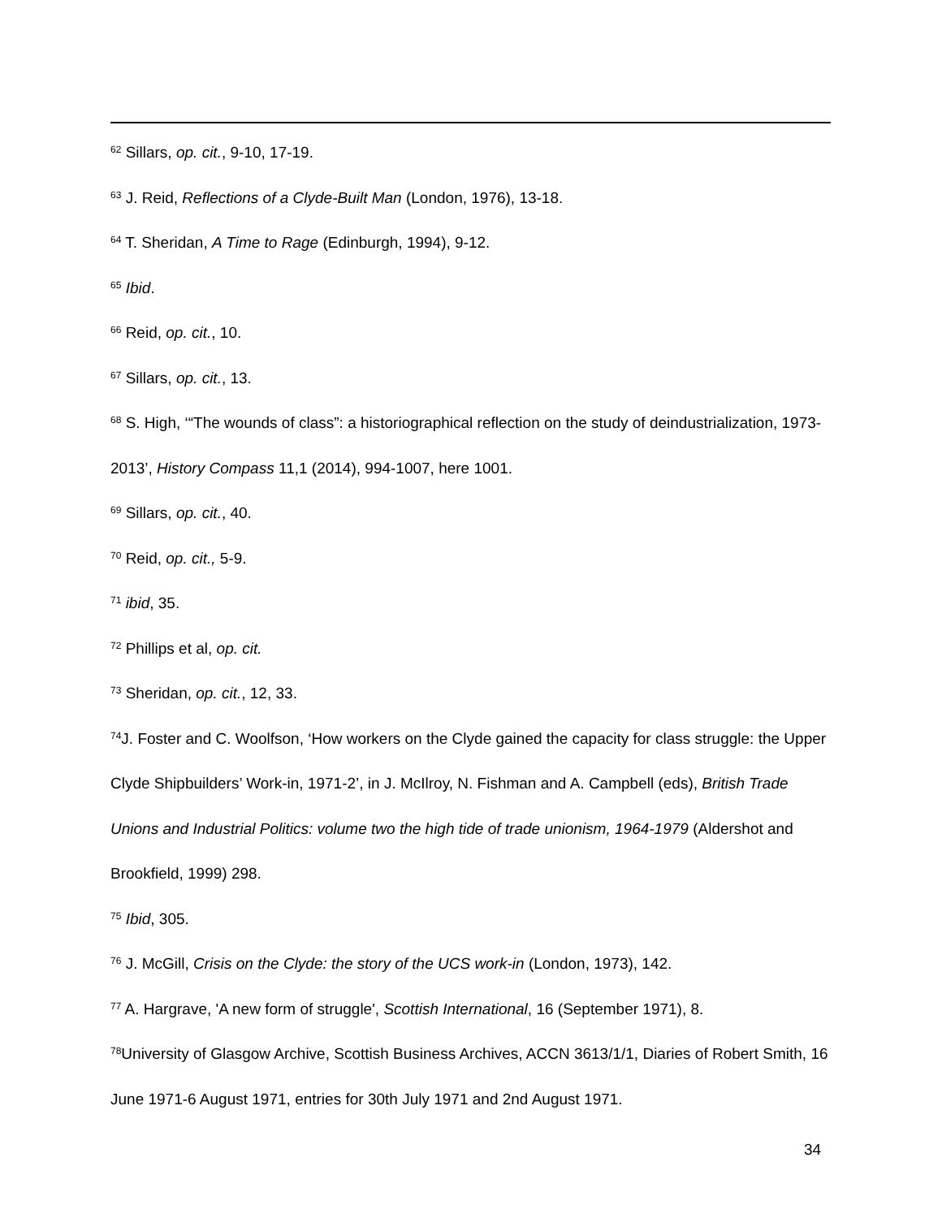<sup>62</sup> Sillars, op. cit., 9-10, 17-19.
<sup>63</sup> J. Reid, Reflections of a Clyde-Built Man (London, 1976), 13-18.
<sup>64</sup> T. Sheridan, A Time to Rage (Edinburgh, 1994), 9-12.
<sup>65</sup> Ibid.
<sup>66</sup> Reid, op. cit., 10.
<sup>67</sup> Sillars, op. cit., 13.
<sup>68</sup> S. High, ‘“The wounds of class”: a historiographical reflection on the study of deindustrialization, 1973-2013’, History Compass 11,1 (2014), 994-1007, here 1001.
<sup>69</sup> Sillars, op. cit., 40.
<sup>70</sup> Reid, op. cit., 5-9.
<sup>71</sup> ibid, 35.
<sup>72</sup> Phillips et al, op. cit.
<sup>73</sup> Sheridan, op. cit., 12, 33.
<sup>74</sup> J. Foster and C. Woolfson, ‘How workers on the Clyde gained the capacity for class struggle: the Upper Clyde Shipbuilders’ Work-in, 1971-2’, in J. McIlroy, N. Fishman and A. Campbell (eds), British Trade Unions and Industrial Politics: volume two the high tide of trade unionism, 1964-1979 (Aldershot and Brookfield, 1999) 298.
<sup>75</sup> Ibid, 305.
<sup>76</sup> J. McGill, Crisis on the Clyde: the story of the UCS work-in (London, 1973), 142.
<sup>77</sup> A. Hargrave, 'A new form of struggle', Scottish International, 16 (September 1971), 8.
<sup>78</sup> University of Glasgow Archive, Scottish Business Archives, ACCN 3613/1/1, Diaries of Robert Smith, 16 June 1971-6 August 1971, entries for 30th July 1971 and 2nd August 1971.
34